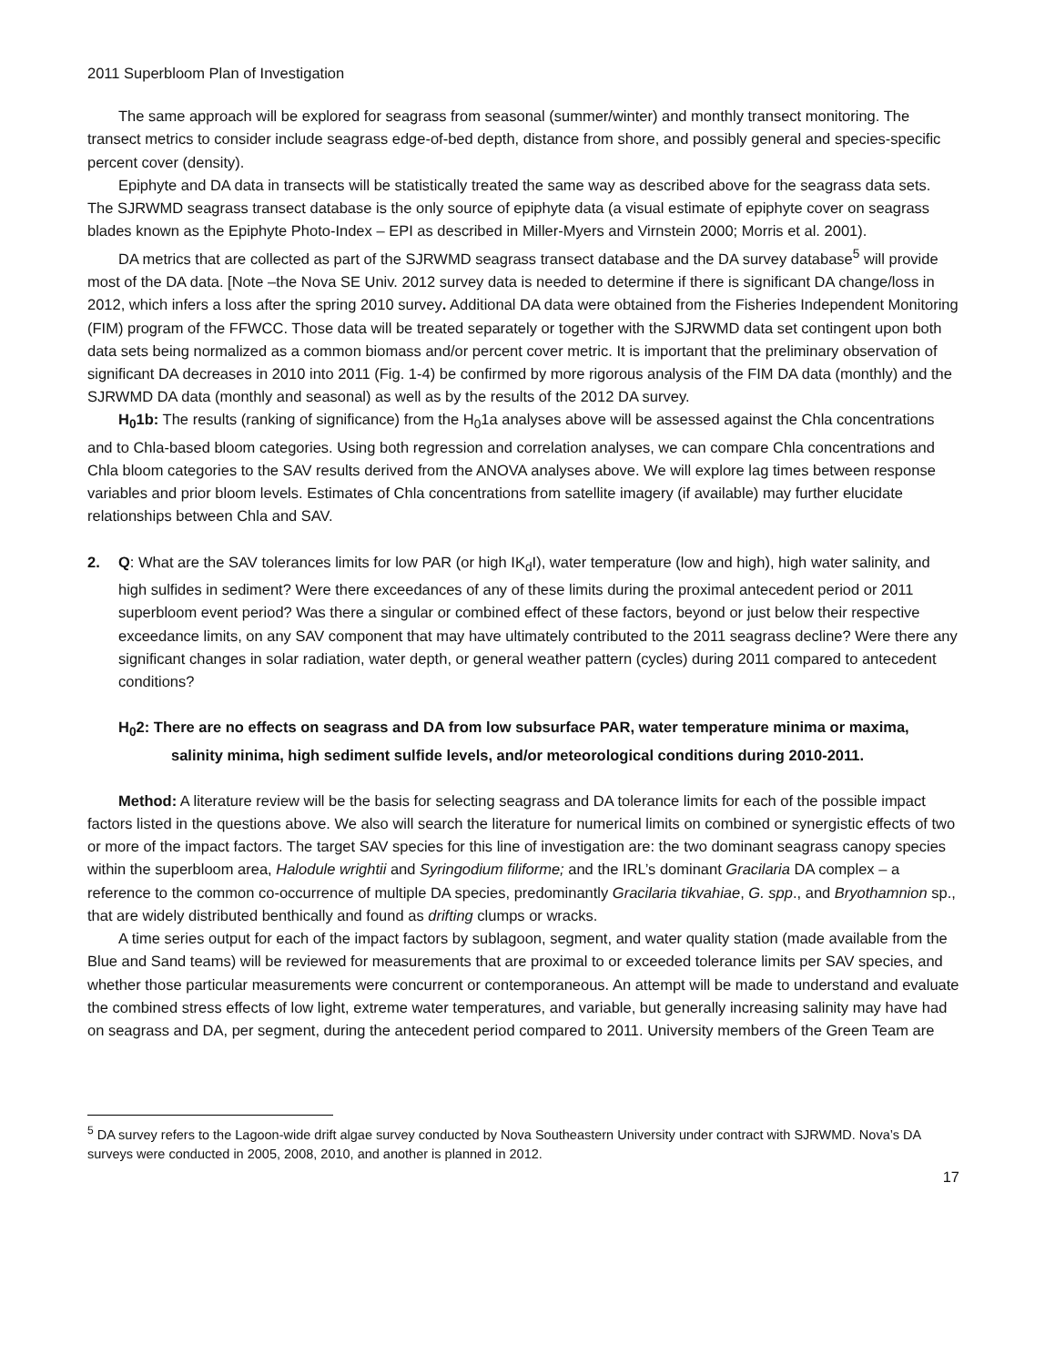2011 Superbloom Plan of Investigation
The same approach will be explored for seagrass from seasonal (summer/winter) and monthly transect monitoring. The transect metrics to consider include seagrass edge-of-bed depth, distance from shore, and possibly general and species-specific percent cover (density).
Epiphyte and DA data in transects will be statistically treated the same way as described above for the seagrass data sets. The SJRWMD seagrass transect database is the only source of epiphyte data (a visual estimate of epiphyte cover on seagrass blades known as the Epiphyte Photo-Index – EPI as described in Miller-Myers and Virnstein 2000; Morris et al. 2001).
DA metrics that are collected as part of the SJRWMD seagrass transect database and the DA survey database<sup>5</sup> will provide most of the DA data. [Note –the Nova SE Univ. 2012 survey data is needed to determine if there is significant DA change/loss in 2012, which infers a loss after the spring 2010 survey. Additional DA data were obtained from the Fisheries Independent Monitoring (FIM) program of the FFWCC. Those data will be treated separately or together with the SJRWMD data set contingent upon both data sets being normalized as a common biomass and/or percent cover metric. It is important that the preliminary observation of significant DA decreases in 2010 into 2011 (Fig. 1-4) be confirmed by more rigorous analysis of the FIM DA data (monthly) and the SJRWMD DA data (monthly and seasonal) as well as by the results of the 2012 DA survey.
H<sub>0</sub>1b: The results (ranking of significance) from the H<sub>0</sub>1a analyses above will be assessed against the Chla concentrations and to Chla-based bloom categories. Using both regression and correlation analyses, we can compare Chla concentrations and Chla bloom categories to the SAV results derived from the ANOVA analyses above. We will explore lag times between response variables and prior bloom levels. Estimates of Chla concentrations from satellite imagery (if available) may further elucidate relationships between Chla and SAV.
2. Q: What are the SAV tolerances limits for low PAR (or high IK<sub>d</sub>I), water temperature (low and high), high water salinity, and high sulfides in sediment? Were there exceedances of any of these limits during the proximal antecedent period or 2011 superbloom event period? Was there a singular or combined effect of these factors, beyond or just below their respective exceedance limits, on any SAV component that may have ultimately contributed to the 2011 seagrass decline? Were there any significant changes in solar radiation, water depth, or general weather pattern (cycles) during 2011 compared to antecedent conditions?
H<sub>0</sub>2: There are no effects on seagrass and DA from low subsurface PAR, water temperature minima or maxima, salinity minima, high sediment sulfide levels, and/or meteorological conditions during 2010-2011.
Method: A literature review will be the basis for selecting seagrass and DA tolerance limits for each of the possible impact factors listed in the questions above. We also will search the literature for numerical limits on combined or synergistic effects of two or more of the impact factors. The target SAV species for this line of investigation are: the two dominant seagrass canopy species within the superbloom area, Halodule wrightii and Syringodium filiforme; and the IRL’s dominant Gracilaria DA complex – a reference to the common co-occurrence of multiple DA species, predominantly Gracilaria tikvahiae, G. spp., and Bryothamnion sp., that are widely distributed benthically and found as drifting clumps or wracks.
A time series output for each of the impact factors by sublagoon, segment, and water quality station (made available from the Blue and Sand teams) will be reviewed for measurements that are proximal to or exceeded tolerance limits per SAV species, and whether those particular measurements were concurrent or contemporaneous. An attempt will be made to understand and evaluate the combined stress effects of low light, extreme water temperatures, and variable, but generally increasing salinity may have had on seagrass and DA, per segment, during the antecedent period compared to 2011. University members of the Green Team are
<sup>5</sup> DA survey refers to the Lagoon-wide drift algae survey conducted by Nova Southeastern University under contract with SJRWMD. Nova’s DA surveys were conducted in 2005, 2008, 2010, and another is planned in 2012.
17